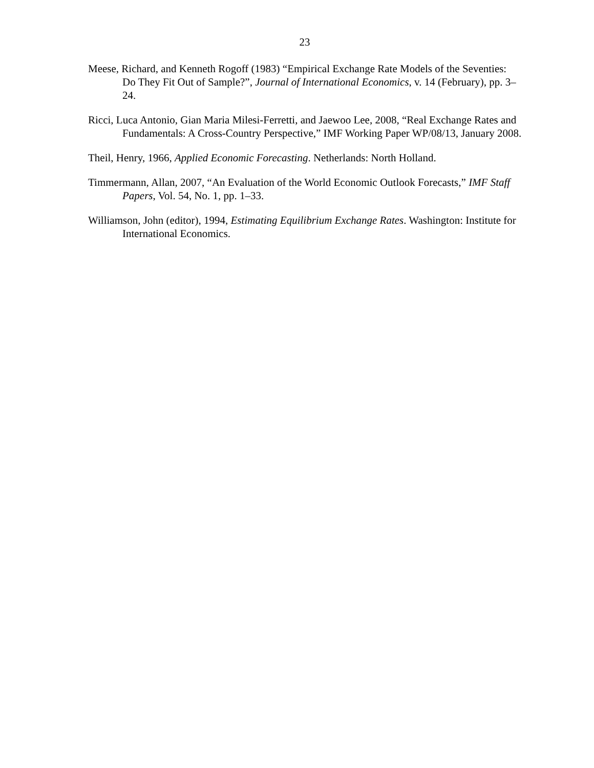23
Meese, Richard, and Kenneth Rogoff (1983) “Empirical Exchange Rate Models of the Seventies: Do They Fit Out of Sample?”, Journal of International Economics, v. 14 (February), pp. 3–24.
Ricci, Luca Antonio, Gian Maria Milesi-Ferretti, and Jaewoo Lee, 2008, “Real Exchange Rates and Fundamentals: A Cross-Country Perspective,” IMF Working Paper WP/08/13, January 2008.
Theil, Henry, 1966, Applied Economic Forecasting. Netherlands: North Holland.
Timmermann, Allan, 2007, “An Evaluation of the World Economic Outlook Forecasts,” IMF Staff Papers, Vol. 54, No. 1, pp. 1–33.
Williamson, John (editor), 1994, Estimating Equilibrium Exchange Rates. Washington: Institute for International Economics.